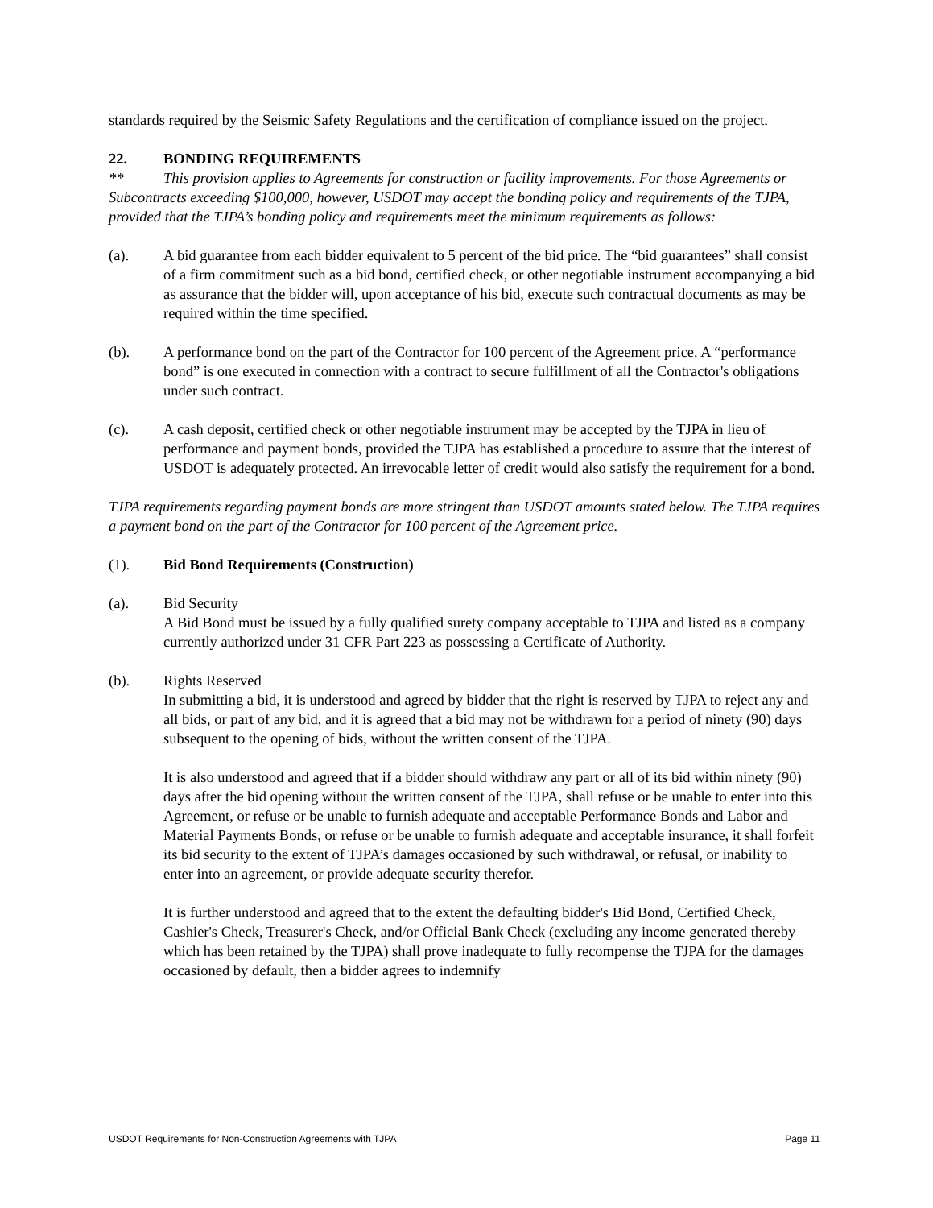standards required by the Seismic Safety Regulations and the certification of compliance issued on the project.
22. BONDING REQUIREMENTS
** This provision applies to Agreements for construction or facility improvements. For those Agreements or Subcontracts exceeding $100,000, however, USDOT may accept the bonding policy and requirements of the TJPA, provided that the TJPA’s bonding policy and requirements meet the minimum requirements as follows:
(a). A bid guarantee from each bidder equivalent to 5 percent of the bid price. The “bid guarantees” shall consist of a firm commitment such as a bid bond, certified check, or other negotiable instrument accompanying a bid as assurance that the bidder will, upon acceptance of his bid, execute such contractual documents as may be required within the time specified.
(b). A performance bond on the part of the Contractor for 100 percent of the Agreement price. A “performance bond” is one executed in connection with a contract to secure fulfillment of all the Contractor's obligations under such contract.
(c). A cash deposit, certified check or other negotiable instrument may be accepted by the TJPA in lieu of performance and payment bonds, provided the TJPA has established a procedure to assure that the interest of USDOT is adequately protected. An irrevocable letter of credit would also satisfy the requirement for a bond.
TJPA requirements regarding payment bonds are more stringent than USDOT amounts stated below. The TJPA requires a payment bond on the part of the Contractor for 100 percent of the Agreement price.
(1). Bid Bond Requirements (Construction)
(a). Bid Security
A Bid Bond must be issued by a fully qualified surety company acceptable to TJPA and listed as a company currently authorized under 31 CFR Part 223 as possessing a Certificate of Authority.
(b). Rights Reserved
In submitting a bid, it is understood and agreed by bidder that the right is reserved by TJPA to reject any and all bids, or part of any bid, and it is agreed that a bid may not be withdrawn for a period of ninety (90) days subsequent to the opening of bids, without the written consent of the TJPA.
It is also understood and agreed that if a bidder should withdraw any part or all of its bid within ninety (90) days after the bid opening without the written consent of the TJPA, shall refuse or be unable to enter into this Agreement, or refuse or be unable to furnish adequate and acceptable Performance Bonds and Labor and Material Payments Bonds, or refuse or be unable to furnish adequate and acceptable insurance, it shall forfeit its bid security to the extent of TJPA’s damages occasioned by such withdrawal, or refusal, or inability to enter into an agreement, or provide adequate security therefor.
It is further understood and agreed that to the extent the defaulting bidder's Bid Bond, Certified Check, Cashier's Check, Treasurer's Check, and/or Official Bank Check (excluding any income generated thereby which has been retained by the TJPA) shall prove inadequate to fully recompense the TJPA for the damages occasioned by default, then a bidder agrees to indemnify
USDOT Requirements for Non-Construction Agreements with TJPA Page 11